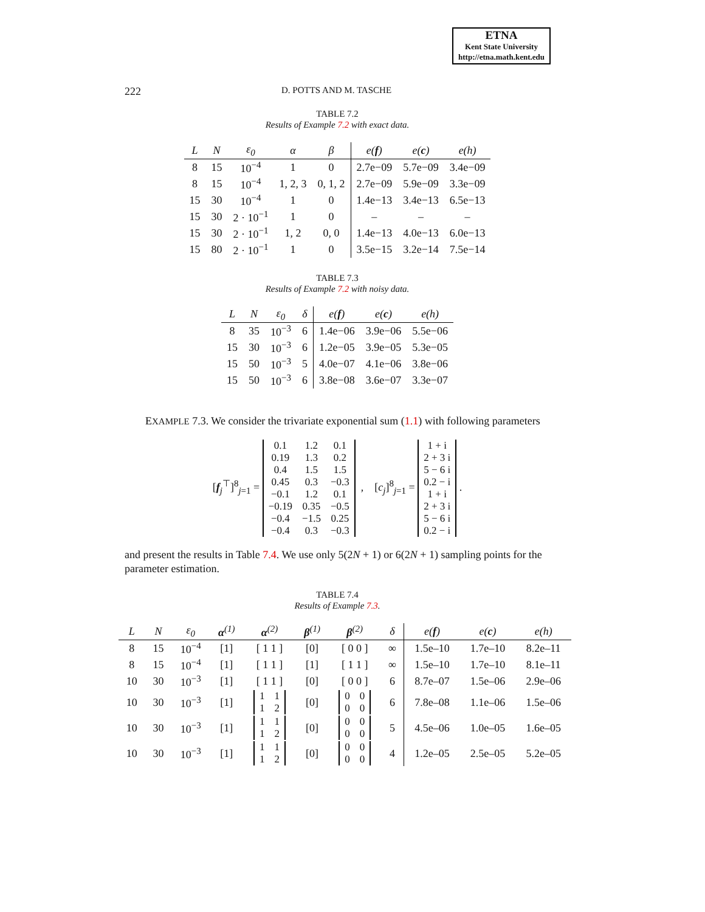ETNA
Kent State University
http://etna.math.kent.edu
222 D. POTTS AND M. TASCHE
TABLE 7.2
Results of Example 7.2 with exact data.
| L | N | ε<sub>0</sub> | α | β | e( f ) | e( c ) | e(h) |
| --- | --- | --- | --- | --- | --- | --- | --- |
| 8 | 15 | 10<sup>−4</sup> | 1 | 0 | 2.7e−09 | 5.7e−09 | 3.4e−09 |
| 8 | 15 | 10<sup>−4</sup> | 1, 2, 3 | 0, 1, 2 | 2.7e−09 | 5.9e−09 | 3.3e−09 |
| 15 | 30 | 10<sup>−4</sup> | 1 | 0 | 1.4e−13 | 3.4e−13 | 6.5e−13 |
| 15 | 30 | 2 · 10<sup>−1</sup> | 1 | 0 | – | – | – |
| 15 | 30 | 2 · 10<sup>−1</sup> | 1, 2 | 0, 0 | 1.4e−13 | 4.0e−13 | 6.0e−13 |
| 15 | 80 | 2 · 10<sup>−1</sup> | 1 | 0 | 3.5e−15 | 3.2e−14 | 7.5e−14 |
TABLE 7.3
Results of Example 7.2 with noisy data.
| L | N | ε<sub>0</sub> | δ | e( f ) | e( c ) | e(h) |
| --- | --- | --- | --- | --- | --- | --- |
| 8 | 35 | 10<sup>−3</sup> | 6 | 1.4e−06 | 3.9e−06 | 5.5e−06 |
| 15 | 30 | 10<sup>−3</sup> | 6 | 1.2e−05 | 3.9e−05 | 5.3e−05 |
| 15 | 50 | 10<sup>−3</sup> | 5 | 4.0e−07 | 4.1e−06 | 3.8e−06 |
| 15 | 50 | 10<sup>−3</sup> | 6 | 3.8e−08 | 3.6e−07 | 3.3e−07 |
EXAMPLE 7.3. We consider the trivariate exponential sum (1.1) with following parameters
[f<sub>j</sub><sup>⊤</sup>]<sup>8</sup><sub>j=1</sub> =
| 0.1 | 1.2 | 0.1 |
| 0.19 | 1.3 | 0.2 |
| 0.4 | 1.5 | 1.5 |
| 0.45 | 0.3 | −0.3 |
| −0.1 | 1.2 | 0.1 |
| −0.19 | 0.35 | −0.5 |
| −0.4 | −1.5 | 0.25 |
| −0.4 | 0.3 | −0.3 |
, [c<sub>j</sub>]<sup>8</sup><sub>j=1</sub> =
| 1 + i |
| 2 + 3 i |
| 5 − 6 i |
| 0.2 − i |
| 1 + i |
| 2 + 3 i |
| 5 − 6 i |
| 0.2 − i |
.
and present the results in Table 7.4. We use only 5(2N + 1) or 6(2N + 1) sampling points for the parameter estimation.
TABLE 7.4
Results of Example 7.3.
| L | N | ε<sub>0</sub> | α<sup>(1)</sup> | α<sup>(2)</sup> | β<sup>(1)</sup> | β<sup>(2)</sup> | δ | e( f ) | e( c ) | e(h) |
| --- | --- | --- | --- | --- | --- | --- | --- | --- | --- | --- |
| 8 | 15 | 10<sup>−4</sup> | [1] | [ 1 1 ] | [0] | [ 0 0 ] | ∞ | 1.5e–10 | 1.7e–10 | 8.2e–11 |
| 8 | 15 | 10<sup>−4</sup> | [1] | [ 1 1 ] | [1] | [ 1 1 ] | ∞ | 1.5e–10 | 1.7e–10 | 8.1e–11 |
| 10 | 30 | 10<sup>−3</sup> | [1] | [ 1 1 ] | [0] | [ 0 0 ] | 6 | 8.7e–07 | 1.5e–06 | 2.9e–06 |
| 10 | 30 | 10<sup>−3</sup> | [1] | / 1 / 1 / / 1 / 2 / | [0] | / 0 / 0 / / 0 / 0 / | 6 | 7.8e–08 | 1.1e–06 | 1.5e–06 |
| 10 | 30 | 10<sup>−3</sup> | [1] | / 1 / 1 / / 1 / 2 / | [0] | / 0 / 0 / / 0 / 0 / | 5 | 4.5e–06 | 1.0e–05 | 1.6e–05 |
| 10 | 30 | 10<sup>−3</sup> | [1] | / 1 / 1 / / 1 / 2 / | [0] | / 0 / 0 / / 0 / 0 / | 4 | 1.2e–05 | 2.5e–05 | 5.2e–05 |